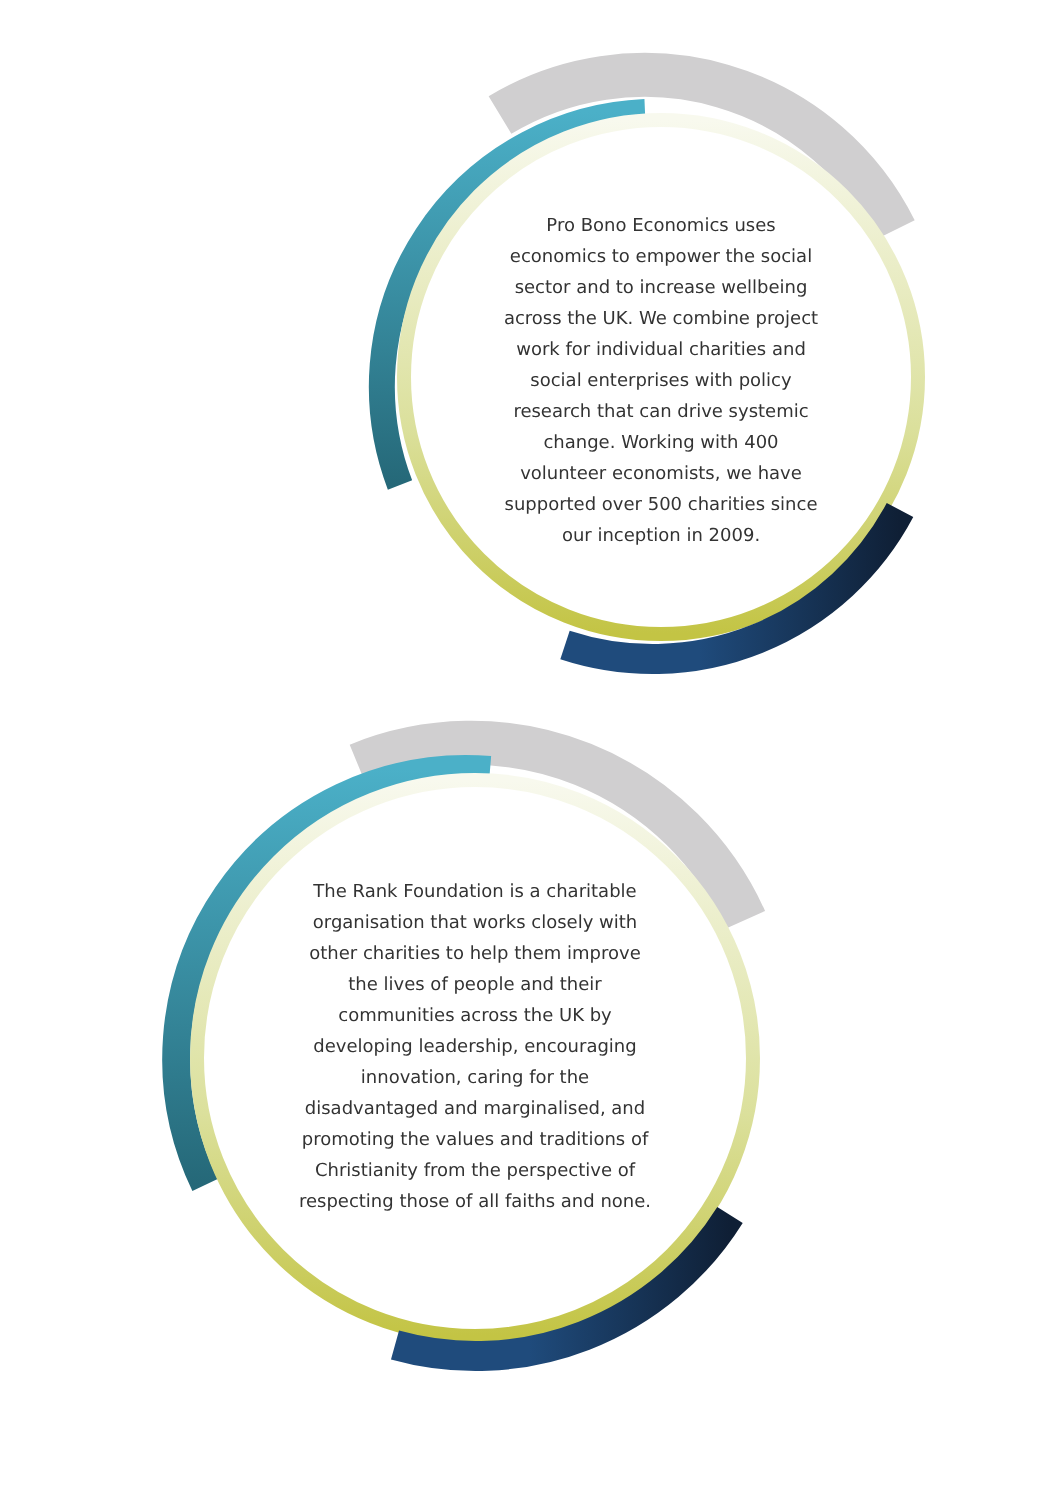Pro Bono Economics uses
economics to empower the social
sector and to increase wellbeing
across the UK. We combine project
work for individual charities and
social enterprises with policy
research that can drive systemic
change. Working with 400
volunteer economists, we have
supported over 500 charities since
our inception in 2009.
The Rank Foundation is a charitable
organisation that works closely with
other charities to help them improve
the lives of people and their
communities across the UK by
developing leadership, encouraging
innovation, caring for the
disadvantaged and marginalised, and
promoting the values and traditions of
Christianity from the perspective of
respecting those of all faiths and none.